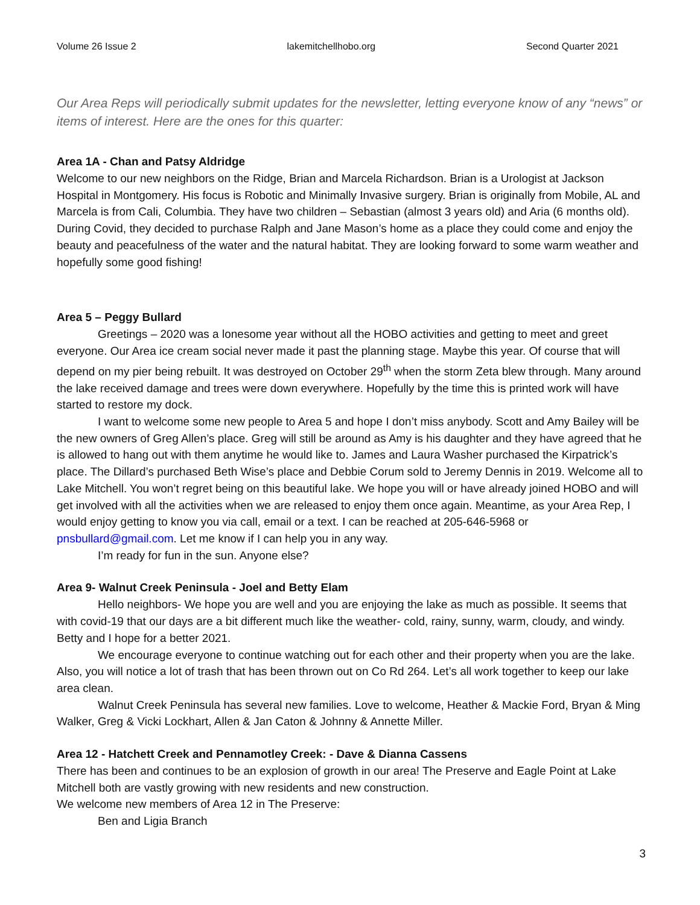Volume 26 Issue 2 lakemitchellhobo.org Second Quarter 2021
Our Area Reps will periodically submit updates for the newsletter, letting everyone know of any “news” or items of interest. Here are the ones for this quarter:
Area 1A - Chan and Patsy Aldridge
Welcome to our new neighbors on the Ridge, Brian and Marcela Richardson. Brian is a Urologist at Jackson Hospital in Montgomery. His focus is Robotic and Minimally Invasive surgery. Brian is originally from Mobile, AL and Marcela is from Cali, Columbia. They have two children – Sebastian (almost 3 years old) and Aria (6 months old). During Covid, they decided to purchase Ralph and Jane Mason’s home as a place they could come and enjoy the beauty and peacefulness of the water and the natural habitat. They are looking forward to some warm weather and hopefully some good fishing!
Area 5 – Peggy Bullard
Greetings – 2020 was a lonesome year without all the HOBO activities and getting to meet and greet everyone. Our Area ice cream social never made it past the planning stage. Maybe this year. Of course that will depend on my pier being rebuilt. It was destroyed on October 29<sup>th</sup> when the storm Zeta blew through. Many around the lake received damage and trees were down everywhere. Hopefully by the time this is printed work will have started to restore my dock.
I want to welcome some new people to Area 5 and hope I don’t miss anybody. Scott and Amy Bailey will be the new owners of Greg Allen’s place. Greg will still be around as Amy is his daughter and they have agreed that he is allowed to hang out with them anytime he would like to. James and Laura Washer purchased the Kirpatrick’s place. The Dillard’s purchased Beth Wise’s place and Debbie Corum sold to Jeremy Dennis in 2019. Welcome all to Lake Mitchell. You won’t regret being on this beautiful lake. We hope you will or have already joined HOBO and will get involved with all the activities when we are released to enjoy them once again. Meantime, as your Area Rep, I would enjoy getting to know you via call, email or a text. I can be reached at 205-646-5968 or pnsbullard@gmail.com. Let me know if I can help you in any way.
I’m ready for fun in the sun. Anyone else?
Area 9- Walnut Creek Peninsula - Joel and Betty Elam
Hello neighbors- We hope you are well and you are enjoying the lake as much as possible. It seems that with covid-19 that our days are a bit different much like the weather- cold, rainy, sunny, warm, cloudy, and windy. Betty and I hope for a better 2021.
We encourage everyone to continue watching out for each other and their property when you are the lake. Also, you will notice a lot of trash that has been thrown out on Co Rd 264. Let’s all work together to keep our lake area clean.
Walnut Creek Peninsula has several new families. Love to welcome, Heather & Mackie Ford, Bryan & Ming Walker, Greg & Vicki Lockhart, Allen & Jan Caton & Johnny & Annette Miller.
Area 12 - Hatchett Creek and Pennamotley Creek: - Dave & Dianna Cassens
There has been and continues to be an explosion of growth in our area! The Preserve and Eagle Point at Lake Mitchell both are vastly growing with new residents and new construction.
We welcome new members of Area 12 in The Preserve:
Ben and Ligia Branch
3